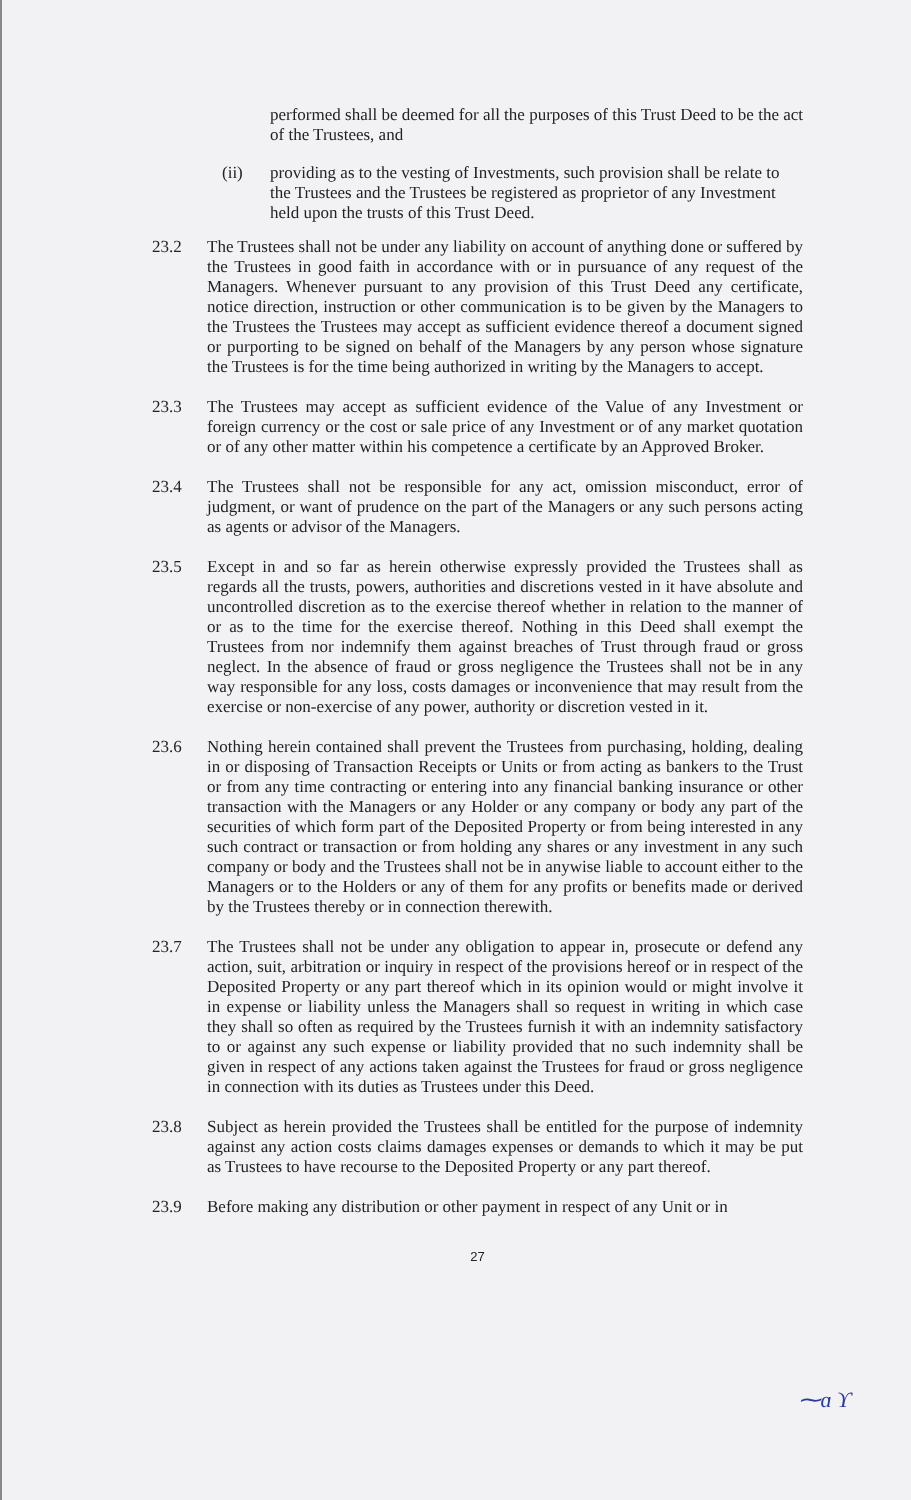performed shall be deemed for all the purposes of this Trust Deed to be the act of the Trustees, and
(ii) providing as to the vesting of Investments, such provision shall be relate to the Trustees and the Trustees be registered as proprietor of any Investment held upon the trusts of this Trust Deed.
23.2 The Trustees shall not be under any liability on account of anything done or suffered by the Trustees in good faith in accordance with or in pursuance of any request of the Managers. Whenever pursuant to any provision of this Trust Deed any certificate, notice direction, instruction or other communication is to be given by the Managers to the Trustees the Trustees may accept as sufficient evidence thereof a document signed or purporting to be signed on behalf of the Managers by any person whose signature the Trustees is for the time being authorized in writing by the Managers to accept.
23.3 The Trustees may accept as sufficient evidence of the Value of any Investment or foreign currency or the cost or sale price of any Investment or of any market quotation or of any other matter within his competence a certificate by an Approved Broker.
23.4 The Trustees shall not be responsible for any act, omission misconduct, error of judgment, or want of prudence on the part of the Managers or any such persons acting as agents or advisor of the Managers.
23.5 Except in and so far as herein otherwise expressly provided the Trustees shall as regards all the trusts, powers, authorities and discretions vested in it have absolute and uncontrolled discretion as to the exercise thereof whether in relation to the manner of or as to the time for the exercise thereof. Nothing in this Deed shall exempt the Trustees from nor indemnify them against breaches of Trust through fraud or gross neglect. In the absence of fraud or gross negligence the Trustees shall not be in any way responsible for any loss, costs damages or inconvenience that may result from the exercise or non-exercise of any power, authority or discretion vested in it.
23.6 Nothing herein contained shall prevent the Trustees from purchasing, holding, dealing in or disposing of Transaction Receipts or Units or from acting as bankers to the Trust or from any time contracting or entering into any financial banking insurance or other transaction with the Managers or any Holder or any company or body any part of the securities of which form part of the Deposited Property or from being interested in any such contract or transaction or from holding any shares or any investment in any such company or body and the Trustees shall not be in anywise liable to account either to the Managers or to the Holders or any of them for any profits or benefits made or derived by the Trustees thereby or in connection therewith.
23.7 The Trustees shall not be under any obligation to appear in, prosecute or defend any action, suit, arbitration or inquiry in respect of the provisions hereof or in respect of the Deposited Property or any part thereof which in its opinion would or might involve it in expense or liability unless the Managers shall so request in writing in which case they shall so often as required by the Trustees furnish it with an indemnity satisfactory to or against any such expense or liability provided that no such indemnity shall be given in respect of any actions taken against the Trustees for fraud or gross negligence in connection with its duties as Trustees under this Deed.
23.8 Subject as herein provided the Trustees shall be entitled for the purpose of indemnity against any action costs claims damages expenses or demands to which it may be put as Trustees to have recourse to the Deposited Property or any part thereof.
23.9 Before making any distribution or other payment in respect of any Unit or in
27
⁓ɑ ϒ